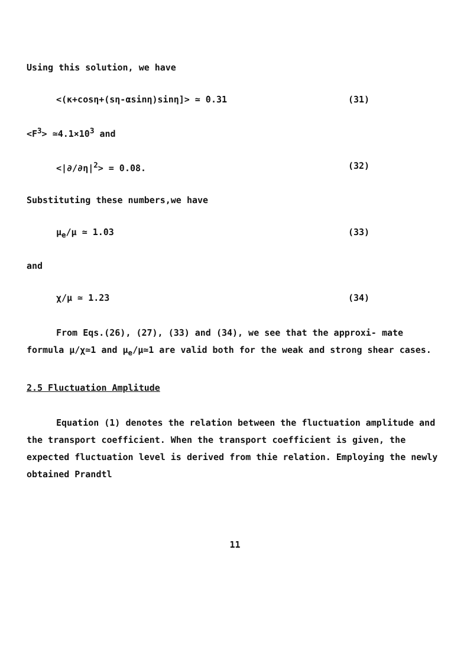Using this solution, we have
<(κ+cosη+(sη-αsinη)sinη]> ≃ 0.31 (31)
<F<sup>3</sup>> ≃4.1×10<sup>3</sup> and
<|∂/∂η|<sup>2</sup>> = 0.08. (32)
Substituting these numbers,we have
μ<sub>e</sub>/μ ≃ 1.03 (33)
and
χ/μ ≃ 1.23 (34)
From Eqs.(26), (27), (33) and (34), we see that the approxi- mate formula μ/χ≃1 and μ<sub>e</sub>/μ≃1 are valid both for the weak and strong shear cases.
2.5 Fluctuation Amplitude
Equation (1) denotes the relation between the fluctuation amplitude and the transport coefficient. When the transport coefficient is given, the expected fluctuation level is derived from thie relation. Employing the newly obtained Prandtl
11